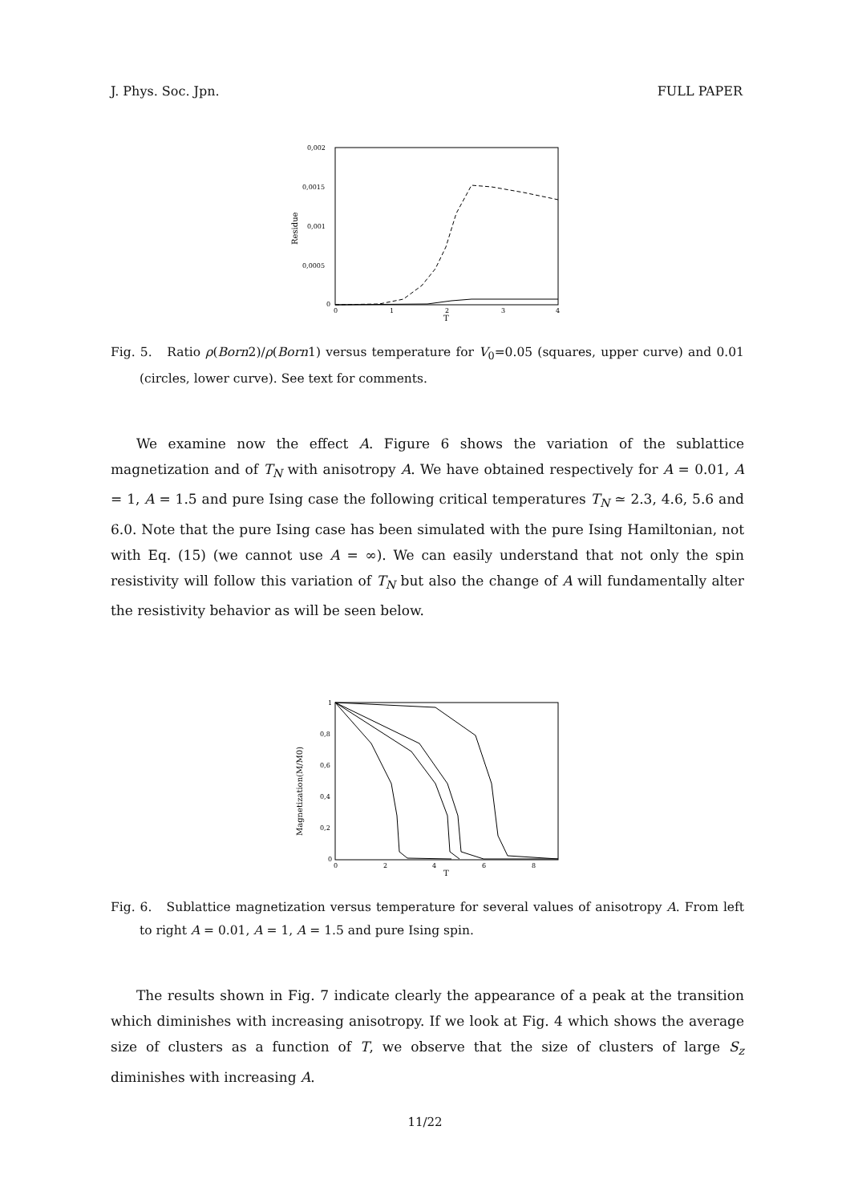J. Phys. Soc. Jpn. FULL PAPER
0,002
0,0015
0,001
0,0005
0
0
1
2
3
4
T
Residue
Fig. 5. Ratio ρ(Born2)/ρ(Born1) versus temperature for V<sub>0</sub>=0.05 (squares, upper curve) and 0.01 (circles, lower curve). See text for comments.
We examine now the effect A. Figure 6 shows the variation of the sublattice magnetization and of T<sub>N</sub> with anisotropy A. We have obtained respectively for A = 0.01, A = 1, A = 1.5 and pure Ising case the following critical temperatures T<sub>N</sub> ≃ 2.3, 4.6, 5.6 and 6.0. Note that the pure Ising case has been simulated with the pure Ising Hamiltonian, not with Eq. (15) (we cannot use A = ∞). We can easily understand that not only the spin resistivity will follow this variation of T<sub>N</sub> but also the change of A will fundamentally alter the resistivity behavior as will be seen below.
1
0,8
0,6
0,4
0,2
0
0
2
4
6
8
T
Magnetization(M/M0)
Fig. 6. Sublattice magnetization versus temperature for several values of anisotropy A. From left to right A = 0.01, A = 1, A = 1.5 and pure Ising spin.
The results shown in Fig. 7 indicate clearly the appearance of a peak at the transition which diminishes with increasing anisotropy. If we look at Fig. 4 which shows the average size of clusters as a function of T, we observe that the size of clusters of large S<sub>z</sub> diminishes with increasing A.
11/22